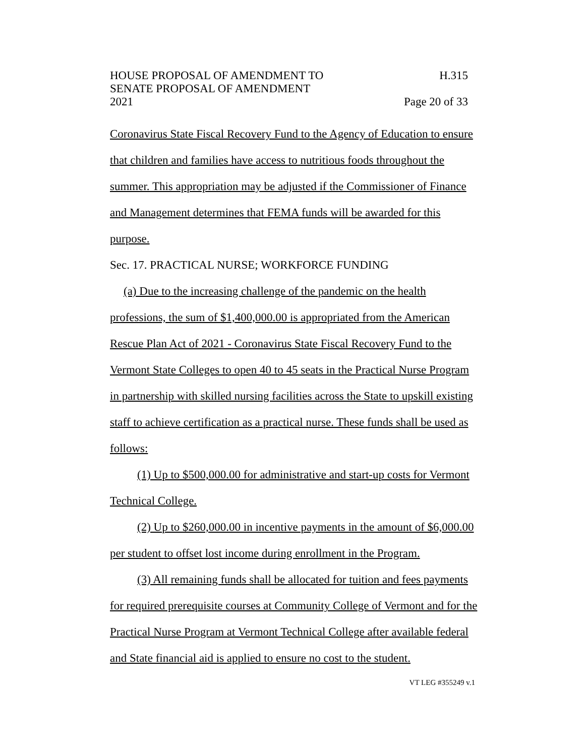HOUSE PROPOSAL OF AMENDMENT TO H.315
SENATE PROPOSAL OF AMENDMENT
2021 Page 20 of 33
Coronavirus State Fiscal Recovery Fund to the Agency of Education to ensure that children and families have access to nutritious foods throughout the summer. This appropriation may be adjusted if the Commissioner of Finance and Management determines that FEMA funds will be awarded for this purpose.
Sec. 17. PRACTICAL NURSE; WORKFORCE FUNDING
(a) Due to the increasing challenge of the pandemic on the health professions, the sum of $1,400,000.00 is appropriated from the American Rescue Plan Act of 2021 - Coronavirus State Fiscal Recovery Fund to the Vermont State Colleges to open 40 to 45 seats in the Practical Nurse Program in partnership with skilled nursing facilities across the State to upskill existing staff to achieve certification as a practical nurse. These funds shall be used as follows:
(1) Up to $500,000.00 for administrative and start-up costs for Vermont Technical College.
(2) Up to $260,000.00 in incentive payments in the amount of $6,000.00 per student to offset lost income during enrollment in the Program.
(3) All remaining funds shall be allocated for tuition and fees payments for required prerequisite courses at Community College of Vermont and for the Practical Nurse Program at Vermont Technical College after available federal and State financial aid is applied to ensure no cost to the student.
VT LEG #355249 v.1